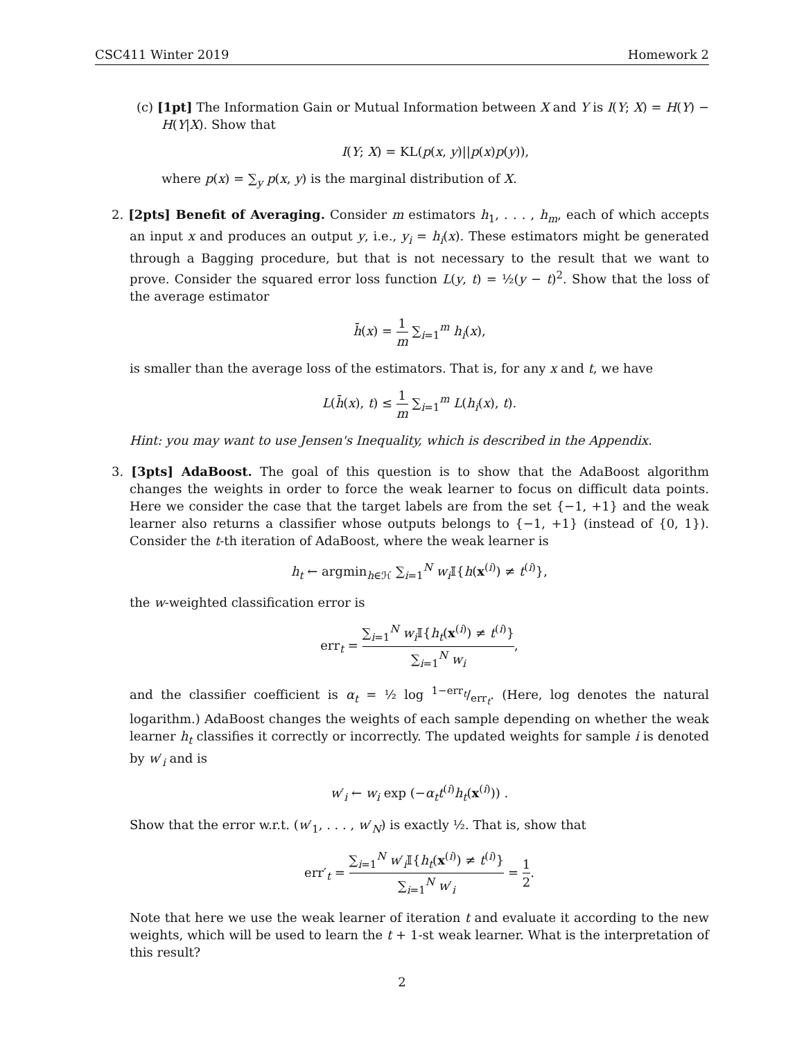CSC411 Winter 2019 Homework 2
(c) [1pt] The Information Gain or Mutual Information between X and Y is I(Y; X) = H(Y) − H(Y|X). Show that
I(Y; X) = KL(p(x, y)||p(x)p(y)),
where p(x) = ∑<sub>y</sub> p(x, y) is the marginal distribution of X.
2. [2pts] Benefit of Averaging. Consider m estimators h<sub>1</sub>, . . . , h<sub>m</sub>, each of which accepts an input x and produces an output y, i.e., y<sub>i</sub> = h<sub>i</sub>(x). These estimators might be generated through a Bagging procedure, but that is not necessary to the result that we want to prove. Consider the squared error loss function L(y, t) = ½(y − t)<sup>2</sup>. Show that the loss of the average estimator
h̄(x) = 1 m ∑<sub>i=1</sub><sup>m</sup> h<sub>i</sub>(x),
is smaller than the average loss of the estimators. That is, for any x and t, we have
L(h̄(x), t) ≤ 1 m ∑<sub>i=1</sub><sup>m</sup> L(h<sub>i</sub>(x), t).
Hint: you may want to use Jensen's Inequality, which is described in the Appendix.
3. [3pts] AdaBoost. The goal of this question is to show that the AdaBoost algorithm changes the weights in order to force the weak learner to focus on difficult data points. Here we consider the case that the target labels are from the set {−1, +1} and the weak learner also returns a classifier whose outputs belongs to {−1, +1} (instead of {0, 1}). Consider the t-th iteration of AdaBoost, where the weak learner is
h<sub>t</sub> ← argmin<sub>h∈ℋ</sub> ∑<sub>i=1</sub><sup>N</sup> w<sub>i</sub> 𝕀{h(x<sup>(i)</sup>) ≠ t<sup>(i)</sup>},
the w-weighted classification error is
err<sub>t</sub> = ∑<sub>i=1</sub><sup>N</sup> w<sub>i</sub> 𝕀{h<sub>t</sub>(x<sup>(i)</sup>) ≠ t<sup>(i)</sup>} ∑<sub>i=1</sub><sup>N</sup> w<sub>i</sub>,
and the classifier coefficient is α<sub>t</sub> = ½ log 1−err<sub>t</sub>/err<sub>t</sub>. (Here, log denotes the natural logarithm.) AdaBoost changes the weights of each sample depending on whether the weak learner h<sub>t</sub> classifies it correctly or incorrectly. The updated weights for sample i is denoted by w′<sub>i</sub> and is
w′<sub>i</sub> ← w<sub>i</sub> exp (−α<sub>t</sub>t<sup>(i)</sup>h<sub>t</sub>(x<sup>(i)</sup>)) .
Show that the error w.r.t. (w′<sub>1</sub>, . . . , w′<sub>N</sub>) is exactly ½. That is, show that
err′<sub>t</sub> = ∑<sub>i=1</sub><sup>N</sup> w′<sub>i</sub>𝕀{h<sub>t</sub>(x<sup>(i)</sup>) ≠ t<sup>(i)</sup>} ∑<sub>i=1</sub><sup>N</sup> w′<sub>i</sub> = 1 2.
Note that here we use the weak learner of iteration t and evaluate it according to the new weights, which will be used to learn the t + 1-st weak learner. What is the interpretation of this result?
2